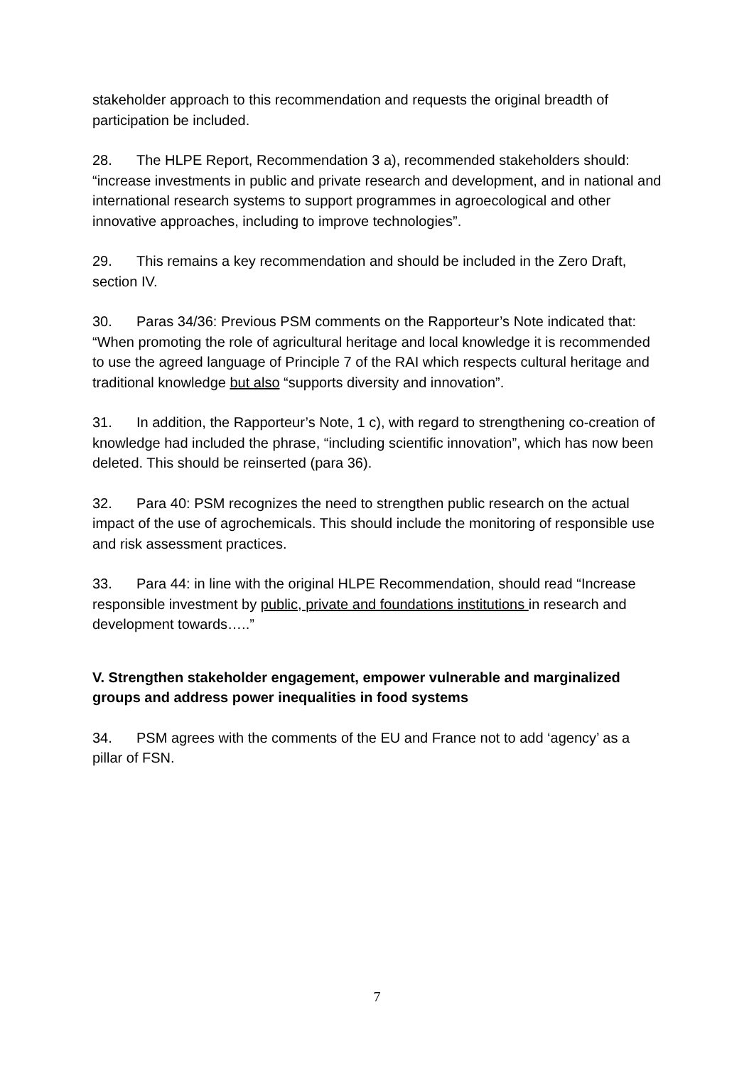stakeholder approach to this recommendation and requests the original breadth of participation be included.
28. The HLPE Report, Recommendation 3 a), recommended stakeholders should: “increase investments in public and private research and development, and in national and international research systems to support programmes in agroecological and other innovative approaches, including to improve technologies”.
29. This remains a key recommendation and should be included in the Zero Draft, section IV.
30. Paras 34/36: Previous PSM comments on the Rapporteur’s Note indicated that: “When promoting the role of agricultural heritage and local knowledge it is recommended to use the agreed language of Principle 7 of the RAI which respects cultural heritage and traditional knowledge but also “supports diversity and innovation”.
31. In addition, the Rapporteur’s Note, 1 c), with regard to strengthening co-creation of knowledge had included the phrase, “including scientific innovation”, which has now been deleted. This should be reinserted (para 36).
32. Para 40: PSM recognizes the need to strengthen public research on the actual impact of the use of agrochemicals. This should include the monitoring of responsible use and risk assessment practices.
33. Para 44: in line with the original HLPE Recommendation, should read “Increase responsible investment by public, private and foundations institutions in research and development towards…..”
V. Strengthen stakeholder engagement, empower vulnerable and marginalized groups and address power inequalities in food systems
34. PSM agrees with the comments of the EU and France not to add ‘agency’ as a pillar of FSN.
7